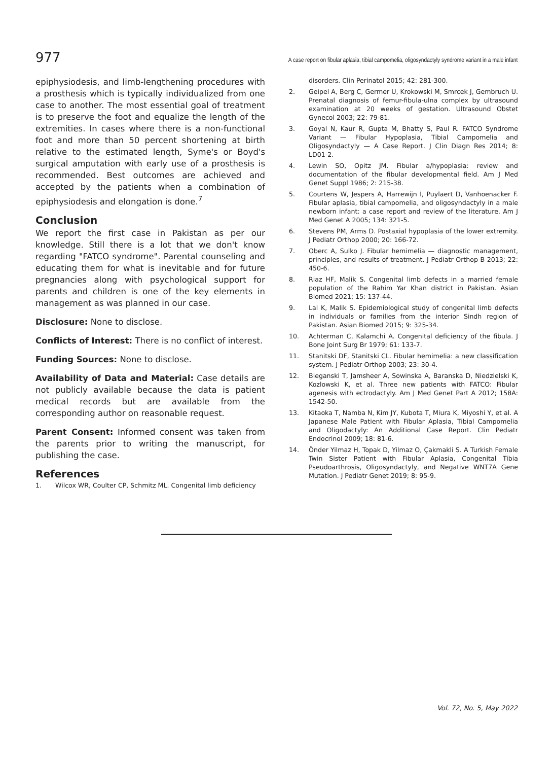977 A case report on fibular aplasia, tibial campomelia, oligosyndactyly syndrome variant in a male infant
epiphysiodesis, and limb-lengthening procedures with a prosthesis which is typically individualized from one case to another. The most essential goal of treatment is to preserve the foot and equalize the length of the extremities. In cases where there is a non-functional foot and more than 50 percent shortening at birth relative to the estimated length, Syme's or Boyd's surgical amputation with early use of a prosthesis is recommended. Best outcomes are achieved and accepted by the patients when a combination of epiphysiodesis and elongation is done.<sup>7</sup>
Conclusion
We report the first case in Pakistan as per our knowledge. Still there is a lot that we don't know regarding "FATCO syndrome". Parental counseling and educating them for what is inevitable and for future pregnancies along with psychological support for parents and children is one of the key elements in management as was planned in our case.
Disclosure: None to disclose.
Conflicts of Interest: There is no conflict of interest.
Funding Sources: None to disclose.
Availability of Data and Material: Case details are not publicly available because the data is patient medical records but are available from the corresponding author on reasonable request.
Parent Consent: Informed consent was taken from the parents prior to writing the manuscript, for publishing the case.
References
1. Wilcox WR, Coulter CP, Schmitz ML. Congenital limb deficiency
disorders. Clin Perinatol 2015; 42: 281-300.
2. Geipel A, Berg C, Germer U, Krokowski M, Smrcek J, Gembruch U. Prenatal diagnosis of femur-fibula-ulna complex by ultrasound examination at 20 weeks of gestation. Ultrasound Obstet Gynecol 2003; 22: 79-81.
3. Goyal N, Kaur R, Gupta M, Bhatty S, Paul R. FATCO Syndrome Variant — Fibular Hypoplasia, Tibial Campomelia and Oligosyndactyly — A Case Report. J Clin Diagn Res 2014; 8: LD01-2.
4. Lewin SO, Opitz JM. Fibular a/hypoplasia: review and documentation of the fibular developmental field. Am J Med Genet Suppl 1986; 2: 215-38.
5. Courtens W, Jespers A, Harrewijn I, Puylaert D, Vanhoenacker F. Fibular aplasia, tibial campomelia, and oligosyndactyly in a male newborn infant: a case report and review of the literature. Am J Med Genet A 2005; 134: 321-5.
6. Stevens PM, Arms D. Postaxial hypoplasia of the lower extremity. J Pediatr Orthop 2000; 20: 166-72.
7. Oberc A, Sulko J. Fibular hemimelia — diagnostic management, principles, and results of treatment. J Pediatr Orthop B 2013; 22: 450-6.
8. Riaz HF, Malik S. Congenital limb defects in a married female population of the Rahim Yar Khan district in Pakistan. Asian Biomed 2021; 15: 137-44.
9. Lal K, Malik S. Epidemiological study of congenital limb defects in individuals or families from the interior Sindh region of Pakistan. Asian Biomed 2015; 9: 325-34.
10. Achterman C, Kalamchi A. Congenital deficiency of the fibula. J Bone Joint Surg Br 1979; 61: 133-7.
11. Stanitski DF, Stanitski CL. Fibular hemimelia: a new classification system. J Pediatr Orthop 2003; 23: 30-4.
12. Bieganski T, Jamsheer A, Sowinska A, Baranska D, Niedzielski K, Kozlowski K, et al. Three new patients with FATCO: Fibular agenesis with ectrodactyly. Am J Med Genet Part A 2012; 158A: 1542-50.
13. Kitaoka T, Namba N, Kim JY, Kubota T, Miura K, Miyoshi Y, et al. A Japanese Male Patient with Fibular Aplasia, Tibial Campomelia and Oligodactyly: An Additional Case Report. Clin Pediatr Endocrinol 2009; 18: 81-6.
14. Önder Yilmaz H, Topak D, Yilmaz O, Çakmakli S. A Turkish Female Twin Sister Patient with Fibular Aplasia, Congenital Tibia Pseudoarthrosis, Oligosyndactyly, and Negative WNT7A Gene Mutation. J Pediatr Genet 2019; 8: 95-9.
Vol. 72, No. 5, May 2022